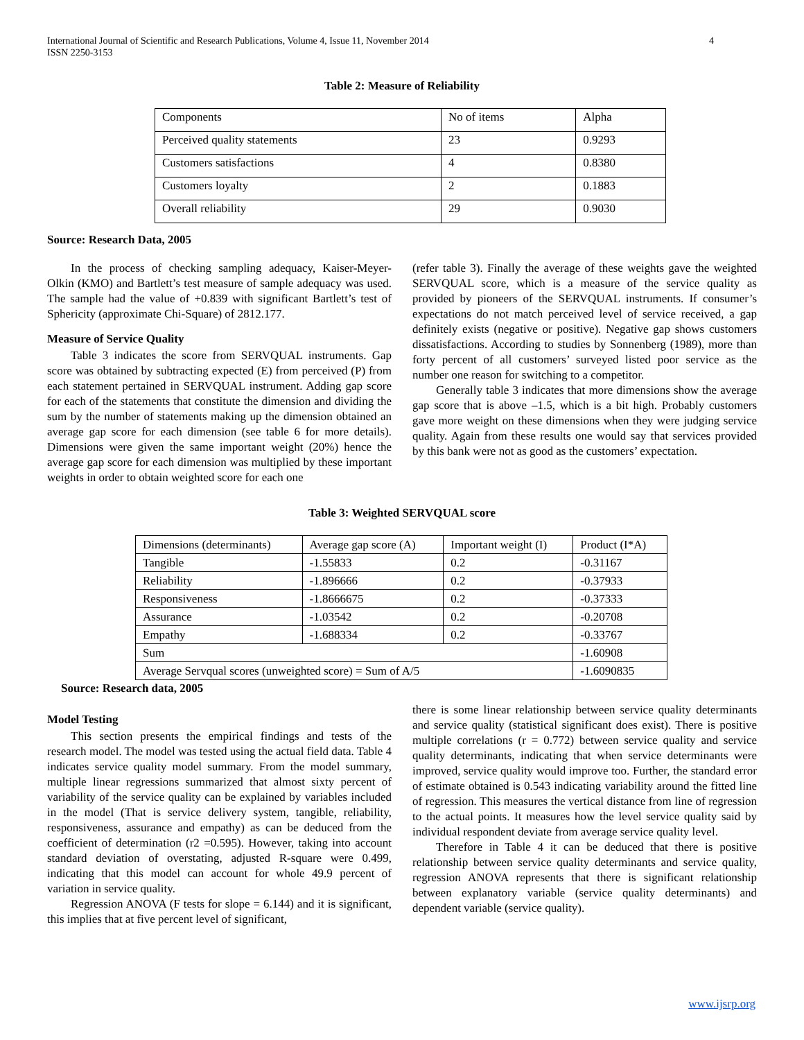International Journal of Scientific and Research Publications, Volume 4, Issue 11, November 2014
ISSN 2250-3153 4
Table 2: Measure of Reliability
| Components | No of items | Alpha |
| Perceived quality statements | 23 | 0.9293 |
| Customers satisfactions | 4 | 0.8380 |
| Customers loyalty | 2 | 0.1883 |
| Overall reliability | 29 | 0.9030 |
Source: Research Data, 2005
In the process of checking sampling adequacy, Kaiser-Meyer- Olkin (KMO) and Bartlett’s test measure of sample adequacy was used. The sample had the value of +0.839 with significant Bartlett’s test of Sphericity (approximate Chi-Square) of 2812.177.
Measure of Service Quality
Table 3 indicates the score from SERVQUAL instruments. Gap score was obtained by subtracting expected (E) from perceived (P) from each statement pertained in SERVQUAL instrument. Adding gap score for each of the statements that constitute the dimension and dividing the sum by the number of statements making up the dimension obtained an average gap score for each dimension (see table 6 for more details). Dimensions were given the same important weight (20%) hence the average gap score for each dimension was multiplied by these important weights in order to obtain weighted score for each one
(refer table 3). Finally the average of these weights gave the weighted SERVQUAL score, which is a measure of the service quality as provided by pioneers of the SERVQUAL instruments. If consumer’s expectations do not match perceived level of service received, a gap definitely exists (negative or positive). Negative gap shows customers dissatisfactions. According to studies by Sonnenberg (1989), more than forty percent of all customers’ surveyed listed poor service as the number one reason for switching to a competitor.
Generally table 3 indicates that more dimensions show the average gap score that is above –1.5, which is a bit high. Probably customers gave more weight on these dimensions when they were judging service quality. Again from these results one would say that services provided by this bank were not as good as the customers’ expectation.
Table 3: Weighted SERVQUAL score
| Dimensions (determinants) | Average gap score (A) | Important weight (I) | Product (I*A) |
| Tangible | -1.55833 | 0.2 | -0.31167 |
| Reliability | -1.896666 | 0.2 | -0.37933 |
| Responsiveness | -1.8666675 | 0.2 | -0.37333 |
| Assurance | -1.03542 | 0.2 | -0.20708 |
| Empathy | -1.688334 | 0.2 | -0.33767 |
| Sum | | | -1.60908 |
| Average Servqual scores (unweighted score) = Sum of A/5 | | | -1.6090835 |
Source: Research data, 2005
Model Testing
This section presents the empirical findings and tests of the research model. The model was tested using the actual field data. Table 4 indicates service quality model summary. From the model summary, multiple linear regressions summarized that almost sixty percent of variability of the service quality can be explained by variables included in the model (That is service delivery system, tangible, reliability, responsiveness, assurance and empathy) as can be deduced from the coefficient of determination (r2 =0.595). However, taking into account standard deviation of overstating, adjusted R-square were 0.499, indicating that this model can account for whole 49.9 percent of variation in service quality.
Regression ANOVA (F tests for slope = 6.144) and it is significant, this implies that at five percent level of significant,
there is some linear relationship between service quality determinants and service quality (statistical significant does exist). There is positive multiple correlations (r = 0.772) between service quality and service quality determinants, indicating that when service determinants were improved, service quality would improve too. Further, the standard error of estimate obtained is 0.543 indicating variability around the fitted line of regression. This measures the vertical distance from line of regression to the actual points. It measures how the level service quality said by individual respondent deviate from average service quality level.
Therefore in Table 4 it can be deduced that there is positive relationship between service quality determinants and service quality, regression ANOVA represents that there is significant relationship between explanatory variable (service quality determinants) and dependent variable (service quality).
www.ijsrp.org